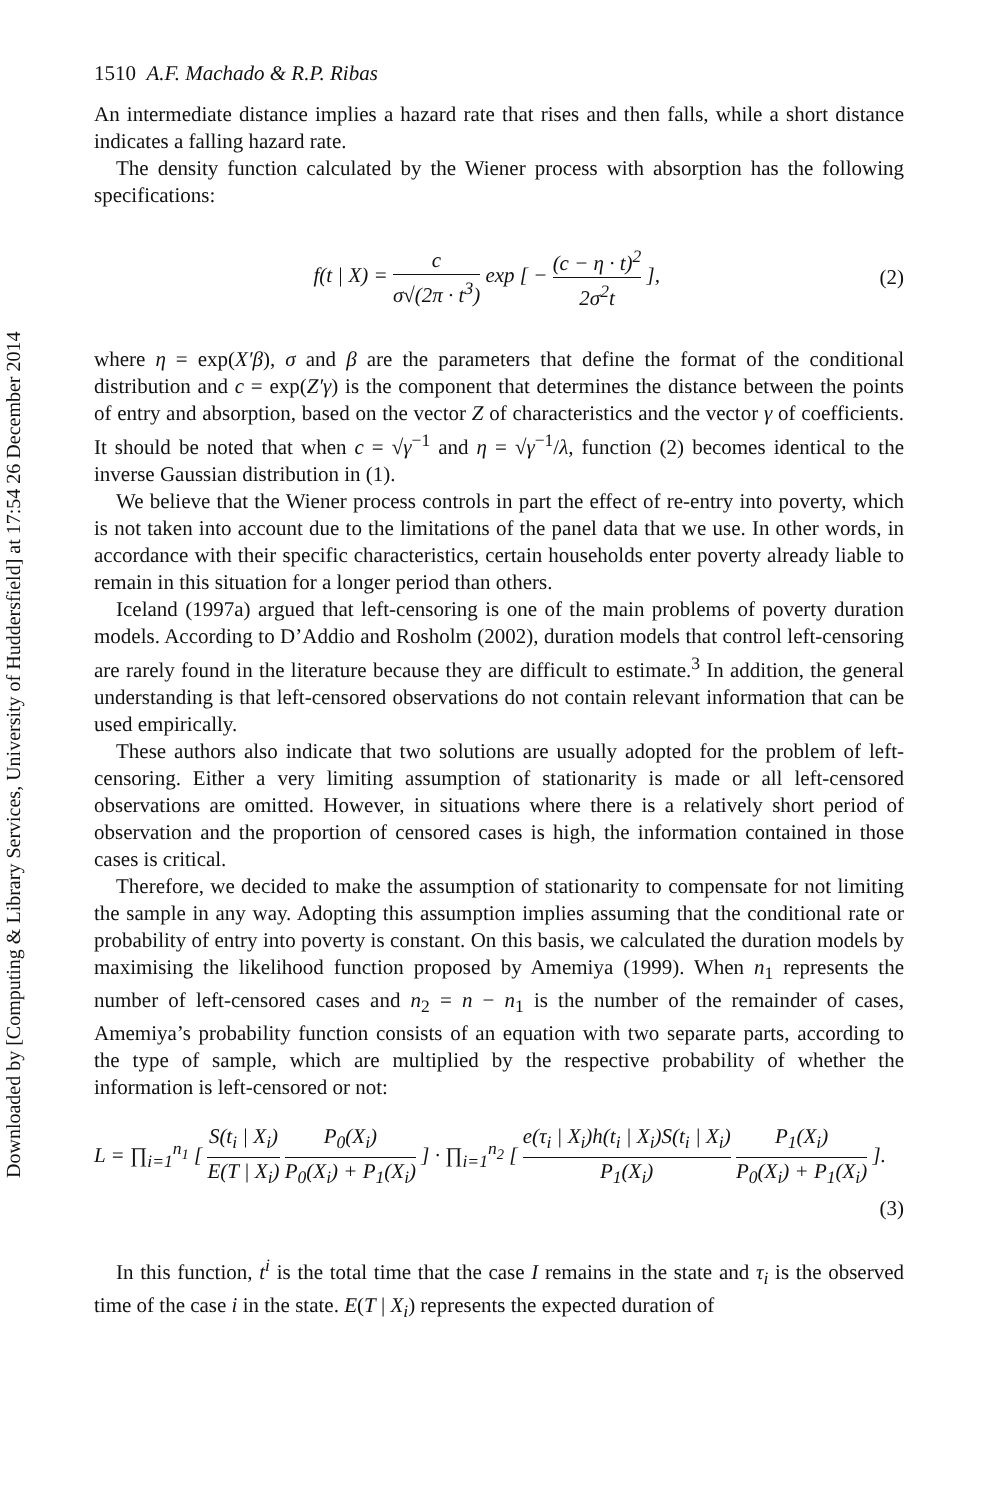Downloaded by [Computing & Library Services, University of Huddersfield] at 17:54 26 December 2014
1510 A.F. Machado & R.P. Ribas
An intermediate distance implies a hazard rate that rises and then falls, while a short distance indicates a falling hazard rate.
The density function calculated by the Wiener process with absorption has the following specifications:
f(t | X) = c σ√(2π · t<sup>3</sup>) exp [ − (c − η · t)<sup>2</sup> 2σ<sup>2</sup>t ],
(2)
where η = exp(X′β), σ and β are the parameters that define the format of the conditional distribution and c = exp(Z′γ) is the component that determines the distance between the points of entry and absorption, based on the vector Z of characteristics and the vector γ of coefficients. It should be noted that when c = √γ<sup>−1</sup> and η = √γ<sup>−1</sup>/λ, function (2) becomes identical to the inverse Gaussian distribution in (1).
We believe that the Wiener process controls in part the effect of re-entry into poverty, which is not taken into account due to the limitations of the panel data that we use. In other words, in accordance with their specific characteristics, certain households enter poverty already liable to remain in this situation for a longer period than others.
Iceland (1997a) argued that left-censoring is one of the main problems of poverty duration models. According to D’Addio and Rosholm (2002), duration models that control left-censoring are rarely found in the literature because they are difficult to estimate.<sup>3</sup> In addition, the general understanding is that left-censored observations do not contain relevant information that can be used empirically.
These authors also indicate that two solutions are usually adopted for the problem of left-censoring. Either a very limiting assumption of stationarity is made or all left-censored observations are omitted. However, in situations where there is a relatively short period of observation and the proportion of censored cases is high, the information contained in those cases is critical.
Therefore, we decided to make the assumption of stationarity to compensate for not limiting the sample in any way. Adopting this assumption implies assuming that the conditional rate or probability of entry into poverty is constant. On this basis, we calculated the duration models by maximising the likelihood function proposed by Amemiya (1999). When n<sub>1</sub> represents the number of left-censored cases and n<sub>2</sub> = n − n<sub>1</sub> is the number of the remainder of cases, Amemiya’s probability function consists of an equation with two separate parts, according to the type of sample, which are multiplied by the respective probability of whether the information is left-censored or not:
L = ∏<sub>i=1</sub><sup>n<sub>1</sub></sup> [ S(t<sub>i</sub> | X<sub>i</sub>) E(T | X<sub>i</sub>) P<sub>0</sub>(X<sub>i</sub>) P<sub>0</sub>(X<sub>i</sub>) + P<sub>1</sub>(X<sub>i</sub>) ] · ∏<sub>i=1</sub><sup>n<sub>2</sub></sup> [ e(τ<sub>i</sub> | X<sub>i</sub>)h(t<sub>i</sub> | X<sub>i</sub>)S(t<sub>i</sub> | X<sub>i</sub>) P<sub>1</sub>(X<sub>i</sub>) P<sub>1</sub>(X<sub>i</sub>) P<sub>0</sub>(X<sub>i</sub>) + P<sub>1</sub>(X<sub>i</sub>) ].
(3)
In this function, t<sup>i</sup> is the total time that the case I remains in the state and τ<sub>i</sub> is the observed time of the case i in the state. E(T | X<sub>i</sub>) represents the expected duration of